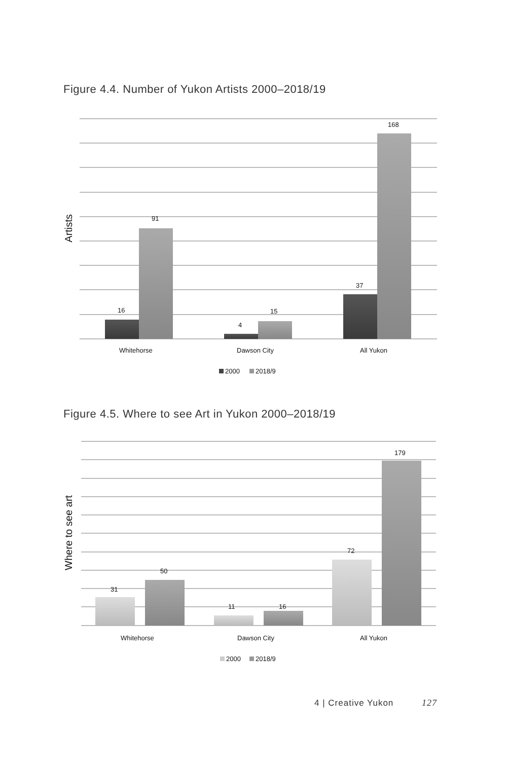Figure 4.4. Number of Yukon Artists 2000–2018/19
16
91
4
15
37
168
Whitehorse
Dawson City
All Yukon
2000
2018/9
Artists
Figure 4.5. Where to see Art in Yukon 2000–2018/19
31
50
11
16
72
179
Whitehorse
Dawson City
All Yukon
2000
2018/9
Where to see art
4 | Creative Yukon 127